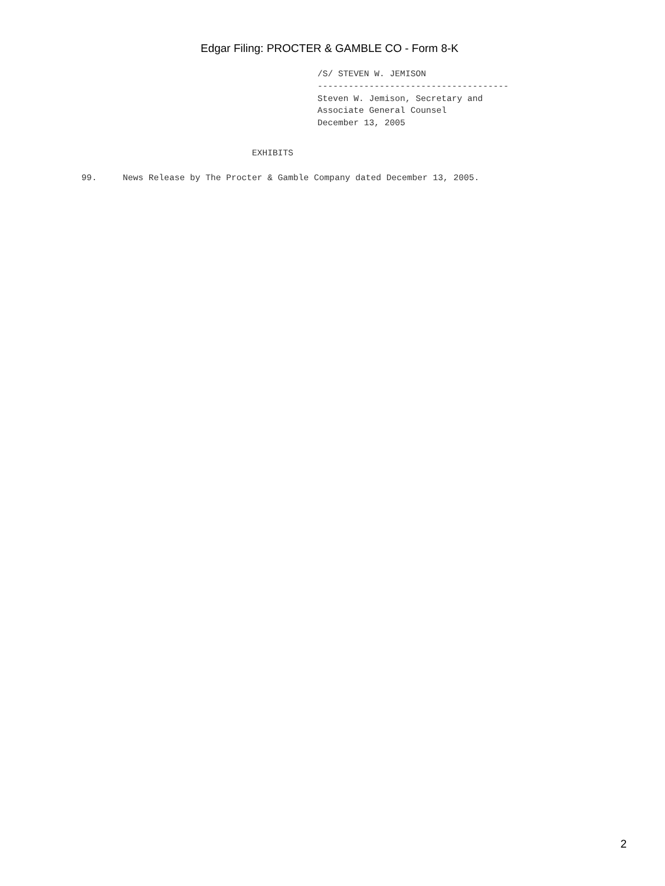Edgar Filing: PROCTER & GAMBLE CO - Form 8-K
/S/ STEVEN W. JEMISON
-------------------------------------
Steven W. Jemison, Secretary and
Associate General Counsel
December 13, 2005
                                 EXHIBITS

99.     News Release by The Procter & Gamble Company dated December 13, 2005.
2